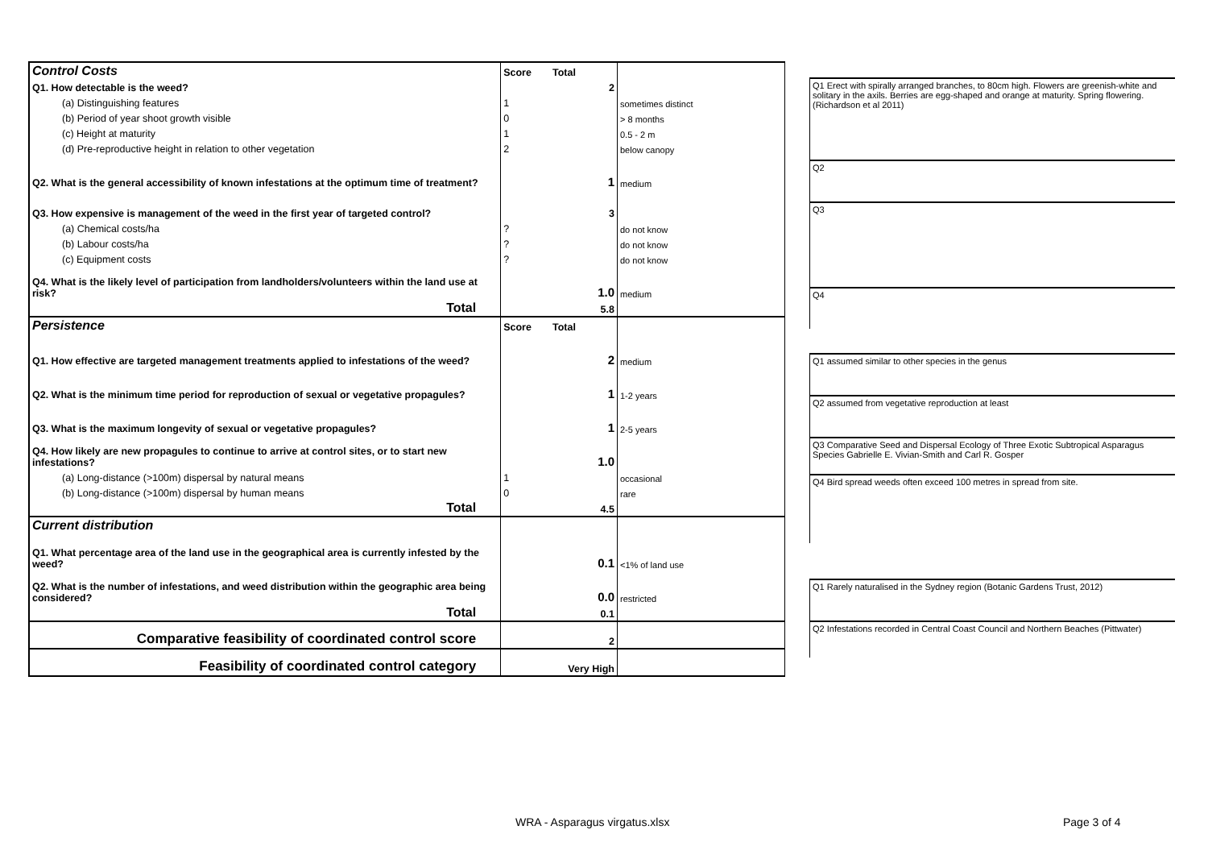| Control Costs | Score | Total | |
| Q1. How detectable is the weed? | | 2 | |
| (a) Distinguishing features | 1 | | sometimes distinct |
| (b) Period of year shoot growth visible | 0 | | > 8 months |
| (c) Height at maturity | 1 | | 0.5 - 2 m |
| (d) Pre-reproductive height in relation to other vegetation | 2 | | below canopy |
| Q2. What is the general accessibility of known infestations at the optimum time of treatment? | | 1 | medium |
| Q3. How expensive is management of the weed in the first year of targeted control? | | 3 | |
| (a) Chemical costs/ha | ? | | do not know |
| (b) Labour costs/ha | ? | | do not know |
| (c) Equipment costs | ? | | do not know |
| Q4. What is the likely level of participation from landholders/volunteers within the land use at risk? | | 1.0 | medium |
| Total | | 5.8 | |
| Persistence | Score | Total | |
| Q1. How effective are targeted management treatments applied to infestations of the weed? | | 2 | medium |
| Q2. What is the minimum time period for reproduction of sexual or vegetative propagules? | | 1 | 1-2 years |
| Q3. What is the maximum longevity of sexual or vegetative propagules? | | 1 | 2-5 years |
| Q4. How likely are new propagules to continue to arrive at control sites, or to start new infestations? | | 1.0 | |
| (a) Long-distance (>100m) dispersal by natural means | 1 | | occasional |
| (b) Long-distance (>100m) dispersal by human means | 0 | | rare |
| Total | | 4.5 | |
| Current distribution | | | |
| Q1. What percentage area of the land use in the geographical area is currently infested by the weed? | | 0.1 | <1% of land use |
| Q2. What is the number of infestations, and weed distribution within the geographic area being considered? | | 0.0 | restricted |
| Total | | 0.1 | |
| Comparative feasibility of coordinated control score | | 2 | |
| Feasibility of coordinated control category | | Very High | |
Q1 Erect with spirally arranged branches, to 80cm high. Flowers are greenish-white and solitary in the axils. Berries are egg-shaped and orange at maturity. Spring flowering. (Richardson et al 2011)
Q2
Q3
Q4
Q1 assumed similar to other species in the genus
Q2 assumed from vegetative reproduction at least
Q3 Comparative Seed and Dispersal Ecology of Three Exotic Subtropical Asparagus Species Gabrielle E. Vivian-Smith and Carl R. Gosper
Q4 Bird spread weeds often exceed 100 metres in spread from site.
Q1 Rarely naturalised in the Sydney region (Botanic Gardens Trust, 2012)
Q2 Infestations recorded in Central Coast Council and Northern Beaches (Pittwater)
WRA - Asparagus virgatus.xlsx Page 3 of 4